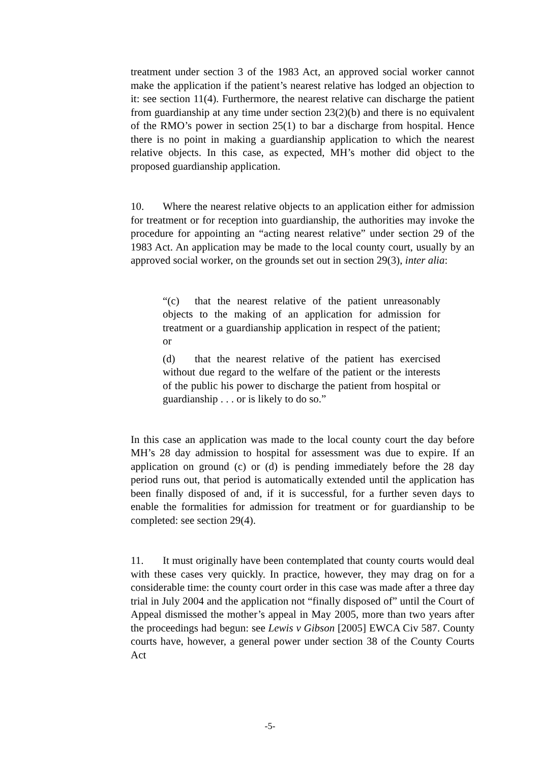treatment under section 3 of the 1983 Act, an approved social worker cannot make the application if the patient’s nearest relative has lodged an objection to it: see section 11(4). Furthermore, the nearest relative can discharge the patient from guardianship at any time under section 23(2)(b) and there is no equivalent of the RMO’s power in section 25(1) to bar a discharge from hospital. Hence there is no point in making a guardianship application to which the nearest relative objects. In this case, as expected, MH’s mother did object to the proposed guardianship application.
10. Where the nearest relative objects to an application either for admission for treatment or for reception into guardianship, the authorities may invoke the procedure for appointing an “acting nearest relative” under section 29 of the 1983 Act. An application may be made to the local county court, usually by an approved social worker, on the grounds set out in section 29(3), inter alia:
“(c) that the nearest relative of the patient unreasonably objects to the making of an application for admission for treatment or a guardianship application in respect of the patient; or
(d) that the nearest relative of the patient has exercised without due regard to the welfare of the patient or the interests of the public his power to discharge the patient from hospital or guardianship . . . or is likely to do so.”
In this case an application was made to the local county court the day before MH’s 28 day admission to hospital for assessment was due to expire. If an application on ground (c) or (d) is pending immediately before the 28 day period runs out, that period is automatically extended until the application has been finally disposed of and, if it is successful, for a further seven days to enable the formalities for admission for treatment or for guardianship to be completed: see section 29(4).
11. It must originally have been contemplated that county courts would deal with these cases very quickly. In practice, however, they may drag on for a considerable time: the county court order in this case was made after a three day trial in July 2004 and the application not “finally disposed of” until the Court of Appeal dismissed the mother’s appeal in May 2005, more than two years after the proceedings had begun: see Lewis v Gibson [2005] EWCA Civ 587. County courts have, however, a general power under section 38 of the County Courts Act
-5-